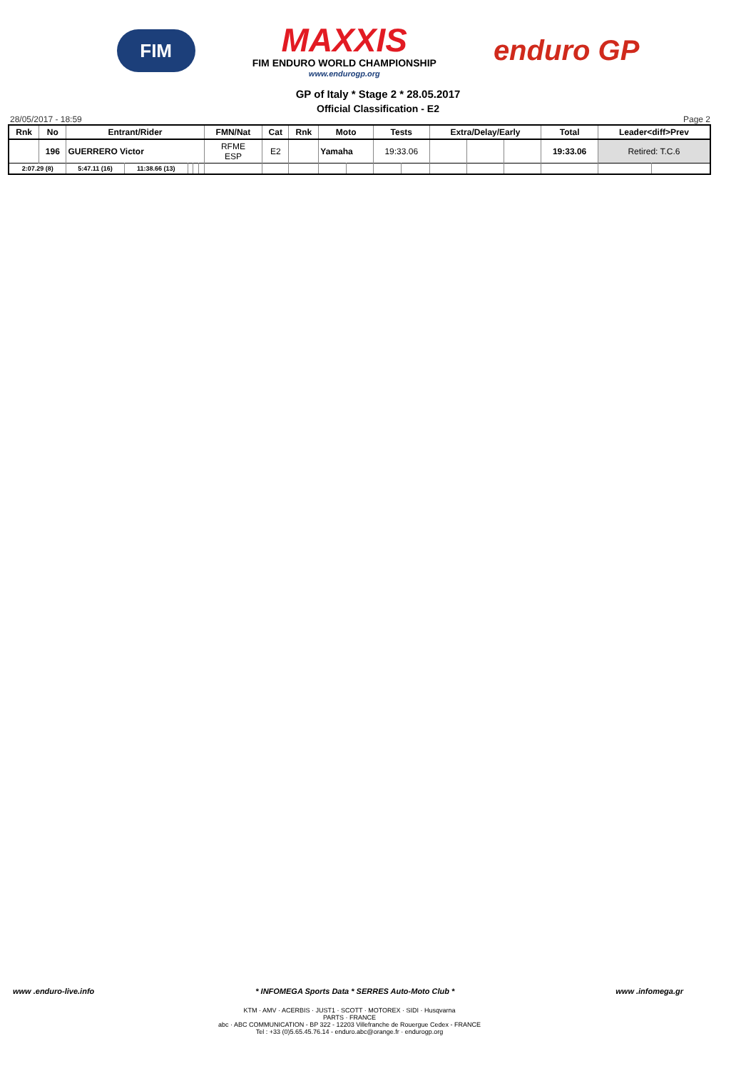FIM
MAXXIS
FIM ENDURO WORLD CHAMPIONSHIP
www.endurogp.org
enduro GP
GP of Italy * Stage 2 * 28.05.2017
Official Classification - E2
28/05/2017 - 18:59 Page 2
| Rnk | No | Entrant/Rider | | | | | FMN/Nat | Cat | Rnk | Moto | | Tests | | Extra/Delay/Early | | | Total | Leader<diff>Prev | |
| --- | --- | --- | --- | --- | --- | --- | --- | --- | --- | --- | --- | --- | --- | --- | --- | --- | --- | --- | --- |
| | 196 | GUERRERO Victor | | | | | RFME ESP | E2 | | Yamaha | | 19:33.06 | | | | | 19:33.06 | Retired: T.C.6 | |
| 2:07.29 (8) | | 5:47.11 (16) | 11:38.66 (13) | | | | | | | | | | | | | | | | |
www .enduro-live.info * INFOMEGA Sports Data * SERRES Auto-Moto Club * www .infomega.gr
KTM · AMV · ACERBIS · JUST1 · SCOTT · MOTOREX · SIDI · Husqvarna
PARTS · FRANCE
abc · ABC COMMUNICATION - BP 322 - 12203 Villefranche de Rouergue Cedex - FRANCE
Tel : +33 (0)5.65.45.76.14 - enduro.abc@orange.fr · endurogp.org